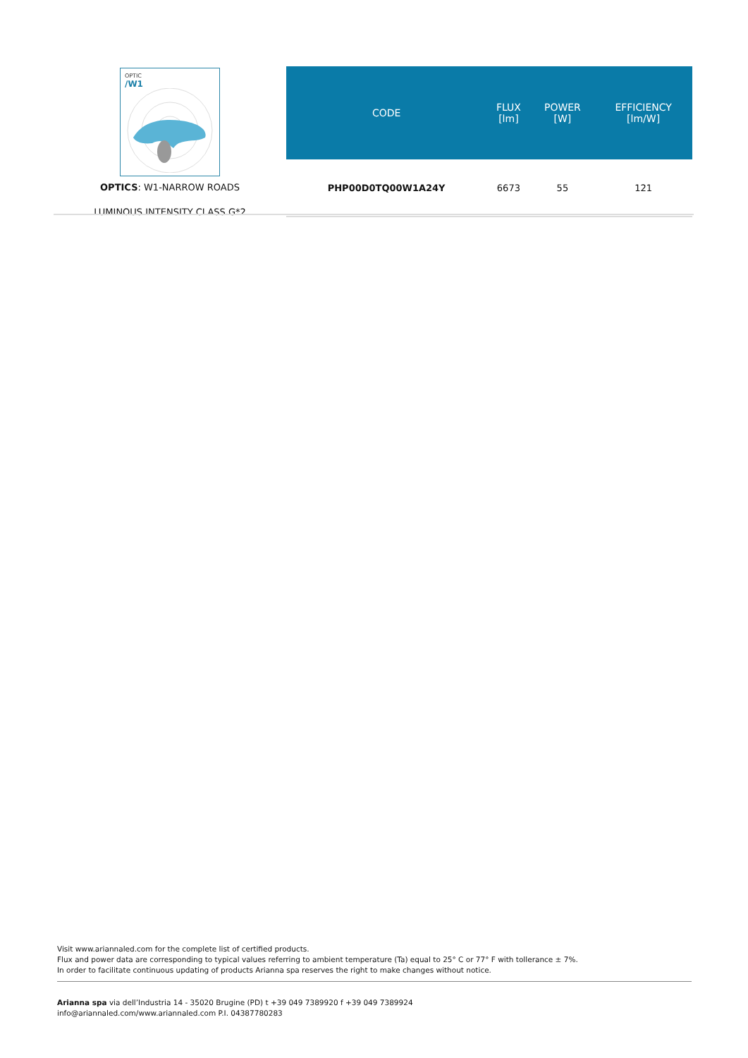OPTIC
/W1
OPTICS: W1-NARROW ROADS
LUMINOUS INTENSITY CLASS G*2
| CODE | FLUX [lm] | POWER [W] | EFFICIENCY [lm/W] |
| --- | --- | --- | --- |
| PHP00D0TQ00W1A24Y | 6673 | 55 | 121 |
Visit www.ariannaled.com for the complete list of certified products.
Flux and power data are corresponding to typical values referring to ambient temperature (Ta) equal to 25° C or 77° F with tollerance ± 7%.
In order to facilitate continuous updating of products Arianna spa reserves the right to make changes without notice.
Arianna spa via dell’Industria 14 - 35020 Brugine (PD) t +39 049 7389920 f +39 049 7389924
info@ariannaled.com/www.ariannaled.com P.I. 04387780283